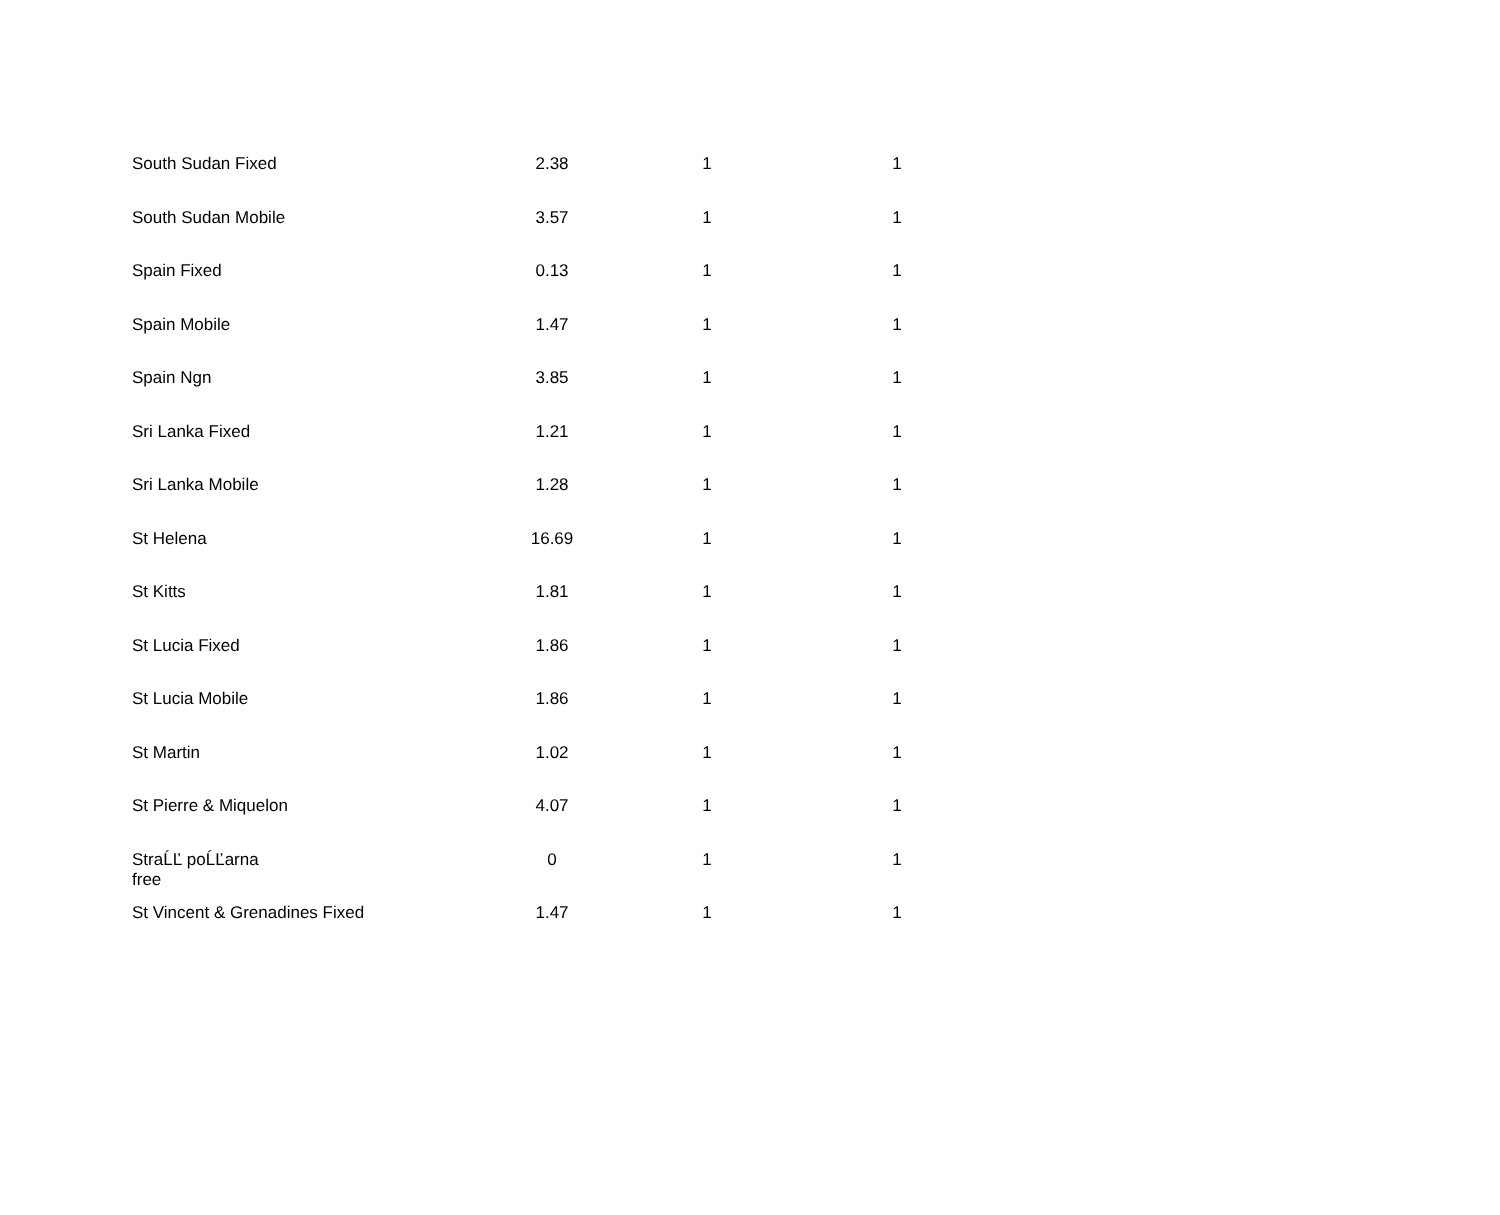| South Sudan Fixed | 2.38 | 1 | 1 |
| South Sudan Mobile | 3.57 | 1 | 1 |
| Spain Fixed | 0.13 | 1 | 1 |
| Spain Mobile | 1.47 | 1 | 1 |
| Spain Ngn | 3.85 | 1 | 1 |
| Sri Lanka Fixed | 1.21 | 1 | 1 |
| Sri Lanka Mobile | 1.28 | 1 | 1 |
| St Helena | 16.69 | 1 | 1 |
| St Kitts | 1.81 | 1 | 1 |
| St Lucia Fixed | 1.86 | 1 | 1 |
| St Lucia Mobile | 1.86 | 1 | 1 |
| St Martin | 1.02 | 1 | 1 |
| St Pierre & Miquelon | 4.07 | 1 | 1 |
| StraĹĽ poĹĽarna free | 0 | 1 | 1 |
| St Vincent & Grenadines Fixed | 1.47 | 1 | 1 |